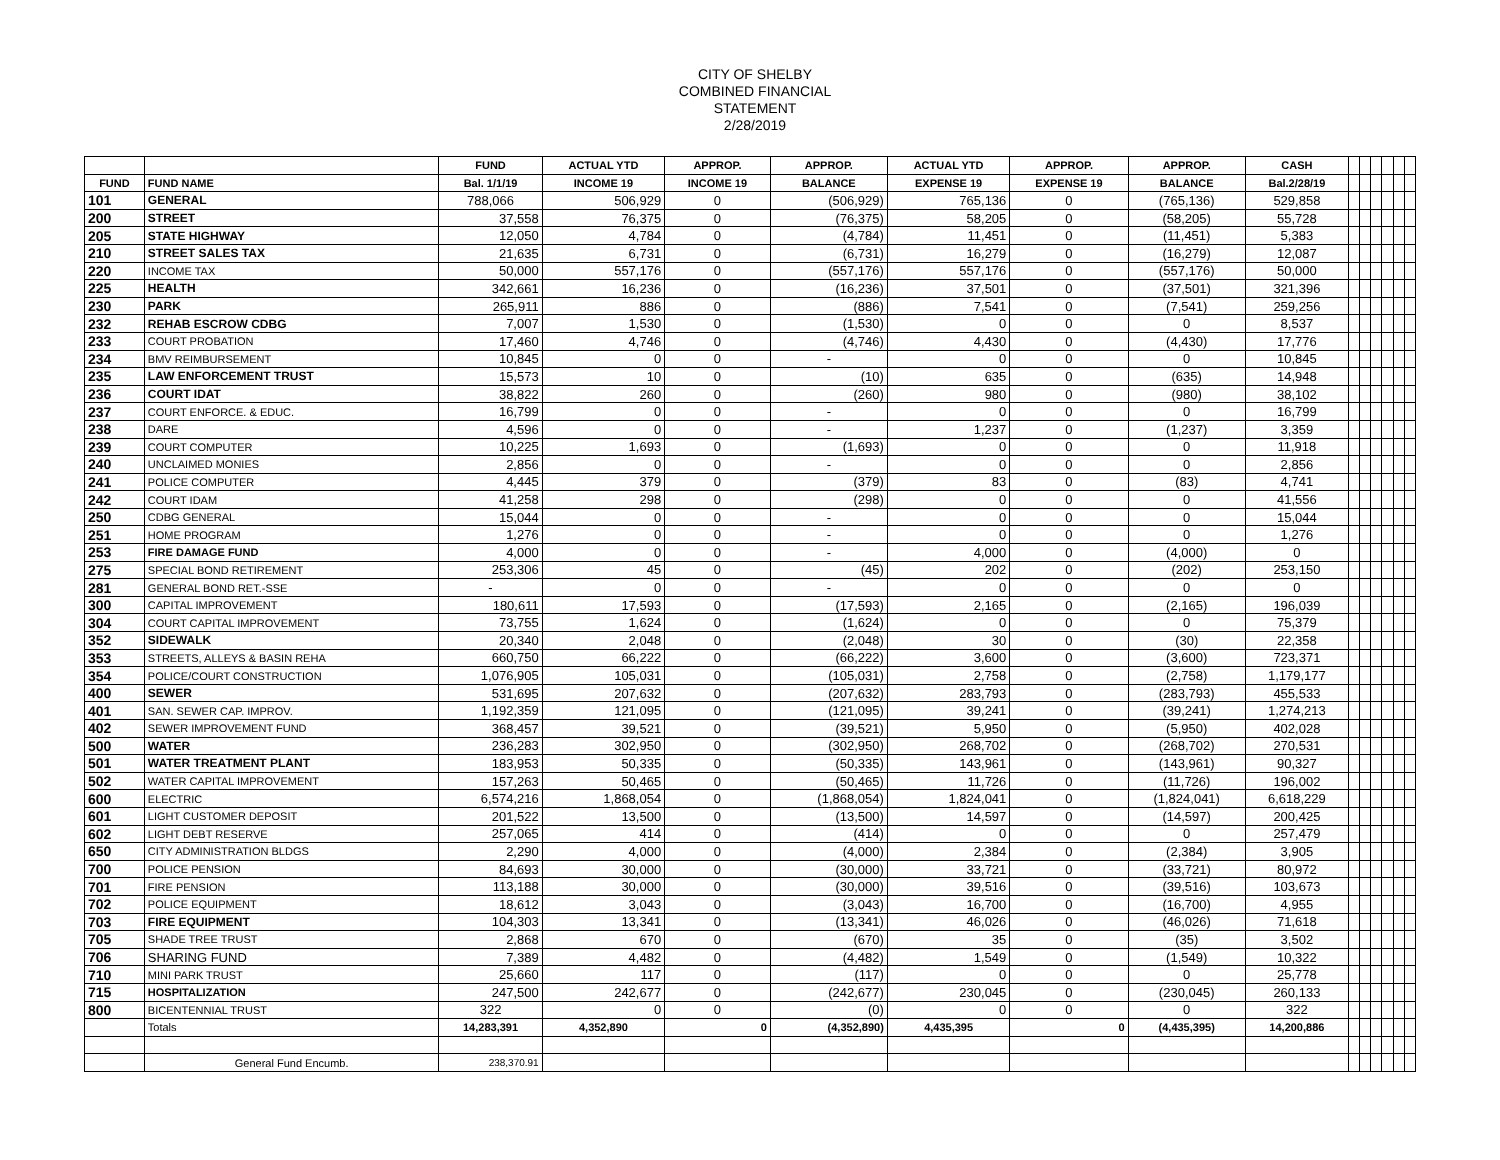CITY OF SHELBY
COMBINED FINANCIAL
STATEMENT
2/28/2019
| | | FUND | ACTUAL YTD | APPROP. | APPROP. | ACTUAL YTD | APPROP. | APPROP. | CASH | | | | | | |
| --- | --- | --- | --- | --- | --- | --- | --- | --- | --- | --- | --- | --- | --- | --- | --- |
| FUND | FUND NAME | Bal. 1/1/19 | INCOME 19 | INCOME 19 | BALANCE | EXPENSE 19 | EXPENSE 19 | BALANCE | Bal.2/28/19 | | | | | | |
| 101 | GENERAL | 788,066 | 506,929 | 0 | (506,929) | 765,136 | 0 | (765,136) | 529,858 | | | | | | |
| 200 | STREET | 37,558 | 76,375 | 0 | (76,375) | 58,205 | 0 | (58,205) | 55,728 | | | | | | |
| 205 | STATE HIGHWAY | 12,050 | 4,784 | 0 | (4,784) | 11,451 | 0 | (11,451) | 5,383 | | | | | | |
| 210 | STREET SALES TAX | 21,635 | 6,731 | 0 | (6,731) | 16,279 | 0 | (16,279) | 12,087 | | | | | | |
| 220 | INCOME TAX | 50,000 | 557,176 | 0 | (557,176) | 557,176 | 0 | (557,176) | 50,000 | | | | | | |
| 225 | HEALTH | 342,661 | 16,236 | 0 | (16,236) | 37,501 | 0 | (37,501) | 321,396 | | | | | | |
| 230 | PARK | 265,911 | 886 | 0 | (886) | 7,541 | 0 | (7,541) | 259,256 | | | | | | |
| 232 | REHAB ESCROW CDBG | 7,007 | 1,530 | 0 | (1,530) | 0 | 0 | 0 | 8,537 | | | | | | |
| 233 | COURT PROBATION | 17,460 | 4,746 | 0 | (4,746) | 4,430 | 0 | (4,430) | 17,776 | | | | | | |
| 234 | BMV REIMBURSEMENT | 10,845 | 0 | 0 | - | 0 | 0 | 0 | 10,845 | | | | | | |
| 235 | LAW ENFORCEMENT TRUST | 15,573 | 10 | 0 | (10) | 635 | 0 | (635) | 14,948 | | | | | | |
| 236 | COURT IDAT | 38,822 | 260 | 0 | (260) | 980 | 0 | (980) | 38,102 | | | | | | |
| 237 | COURT ENFORCE. & EDUC. | 16,799 | 0 | 0 | - | 0 | 0 | 0 | 16,799 | | | | | | |
| 238 | DARE | 4,596 | 0 | 0 | - | 1,237 | 0 | (1,237) | 3,359 | | | | | | |
| 239 | COURT COMPUTER | 10,225 | 1,693 | 0 | (1,693) | 0 | 0 | 0 | 11,918 | | | | | | |
| 240 | UNCLAIMED MONIES | 2,856 | 0 | 0 | - | 0 | 0 | 0 | 2,856 | | | | | | |
| 241 | POLICE COMPUTER | 4,445 | 379 | 0 | (379) | 83 | 0 | (83) | 4,741 | | | | | | |
| 242 | COURT IDAM | 41,258 | 298 | 0 | (298) | 0 | 0 | 0 | 41,556 | | | | | | |
| 250 | CDBG GENERAL | 15,044 | 0 | 0 | - | 0 | 0 | 0 | 15,044 | | | | | | |
| 251 | HOME PROGRAM | 1,276 | 0 | 0 | - | 0 | 0 | 0 | 1,276 | | | | | | |
| 253 | FIRE DAMAGE FUND | 4,000 | 0 | 0 | - | 4,000 | 0 | (4,000) | 0 | | | | | | |
| 275 | SPECIAL BOND RETIREMENT | 253,306 | 45 | 0 | (45) | 202 | 0 | (202) | 253,150 | | | | | | |
| 281 | GENERAL BOND RET.-SSE | - | 0 | 0 | - | 0 | 0 | 0 | 0 | | | | | | |
| 300 | CAPITAL IMPROVEMENT | 180,611 | 17,593 | 0 | (17,593) | 2,165 | 0 | (2,165) | 196,039 | | | | | | |
| 304 | COURT CAPITAL IMPROVEMENT | 73,755 | 1,624 | 0 | (1,624) | 0 | 0 | 0 | 75,379 | | | | | | |
| 352 | SIDEWALK | 20,340 | 2,048 | 0 | (2,048) | 30 | 0 | (30) | 22,358 | | | | | | |
| 353 | STREETS, ALLEYS & BASIN REHA | 660,750 | 66,222 | 0 | (66,222) | 3,600 | 0 | (3,600) | 723,371 | | | | | | |
| 354 | POLICE/COURT CONSTRUCTION | 1,076,905 | 105,031 | 0 | (105,031) | 2,758 | 0 | (2,758) | 1,179,177 | | | | | | |
| 400 | SEWER | 531,695 | 207,632 | 0 | (207,632) | 283,793 | 0 | (283,793) | 455,533 | | | | | | |
| 401 | SAN. SEWER CAP. IMPROV. | 1,192,359 | 121,095 | 0 | (121,095) | 39,241 | 0 | (39,241) | 1,274,213 | | | | | | |
| 402 | SEWER IMPROVEMENT FUND | 368,457 | 39,521 | 0 | (39,521) | 5,950 | 0 | (5,950) | 402,028 | | | | | | |
| 500 | WATER | 236,283 | 302,950 | 0 | (302,950) | 268,702 | 0 | (268,702) | 270,531 | | | | | | |
| 501 | WATER TREATMENT PLANT | 183,953 | 50,335 | 0 | (50,335) | 143,961 | 0 | (143,961) | 90,327 | | | | | | |
| 502 | WATER CAPITAL IMPROVEMENT | 157,263 | 50,465 | 0 | (50,465) | 11,726 | 0 | (11,726) | 196,002 | | | | | | |
| 600 | ELECTRIC | 6,574,216 | 1,868,054 | 0 | (1,868,054) | 1,824,041 | 0 | (1,824,041) | 6,618,229 | | | | | | |
| 601 | LIGHT CUSTOMER DEPOSIT | 201,522 | 13,500 | 0 | (13,500) | 14,597 | 0 | (14,597) | 200,425 | | | | | | |
| 602 | LIGHT DEBT RESERVE | 257,065 | 414 | 0 | (414) | 0 | 0 | 0 | 257,479 | | | | | | |
| 650 | CITY ADMINISTRATION BLDGS | 2,290 | 4,000 | 0 | (4,000) | 2,384 | 0 | (2,384) | 3,905 | | | | | | |
| 700 | POLICE PENSION | 84,693 | 30,000 | 0 | (30,000) | 33,721 | 0 | (33,721) | 80,972 | | | | | | |
| 701 | FIRE PENSION | 113,188 | 30,000 | 0 | (30,000) | 39,516 | 0 | (39,516) | 103,673 | | | | | | |
| 702 | POLICE EQUIPMENT | 18,612 | 3,043 | 0 | (3,043) | 16,700 | 0 | (16,700) | 4,955 | | | | | | |
| 703 | FIRE EQUIPMENT | 104,303 | 13,341 | 0 | (13,341) | 46,026 | 0 | (46,026) | 71,618 | | | | | | |
| 705 | SHADE TREE TRUST | 2,868 | 670 | 0 | (670) | 35 | 0 | (35) | 3,502 | | | | | | |
| 706 | SHARING FUND | 7,389 | 4,482 | 0 | (4,482) | 1,549 | 0 | (1,549) | 10,322 | | | | | | |
| 710 | MINI PARK TRUST | 25,660 | 117 | 0 | (117) | 0 | 0 | 0 | 25,778 | | | | | | |
| 715 | HOSPITALIZATION | 247,500 | 242,677 | 0 | (242,677) | 230,045 | 0 | (230,045) | 260,133 | | | | | | |
| 800 | BICENTENNIAL TRUST | 322 | 0 | 0 | (0) | 0 | 0 | 0 | 322 | | | | | | |
| | Totals | 14,283,391 | 4,352,890 | 0 | (4,352,890) | 4,435,395 | 0 | (4,435,395) | 14,200,886 | | | | | | |
| | General Fund Encumb. | 238,370.91 | | | | | | | | | | | | | |